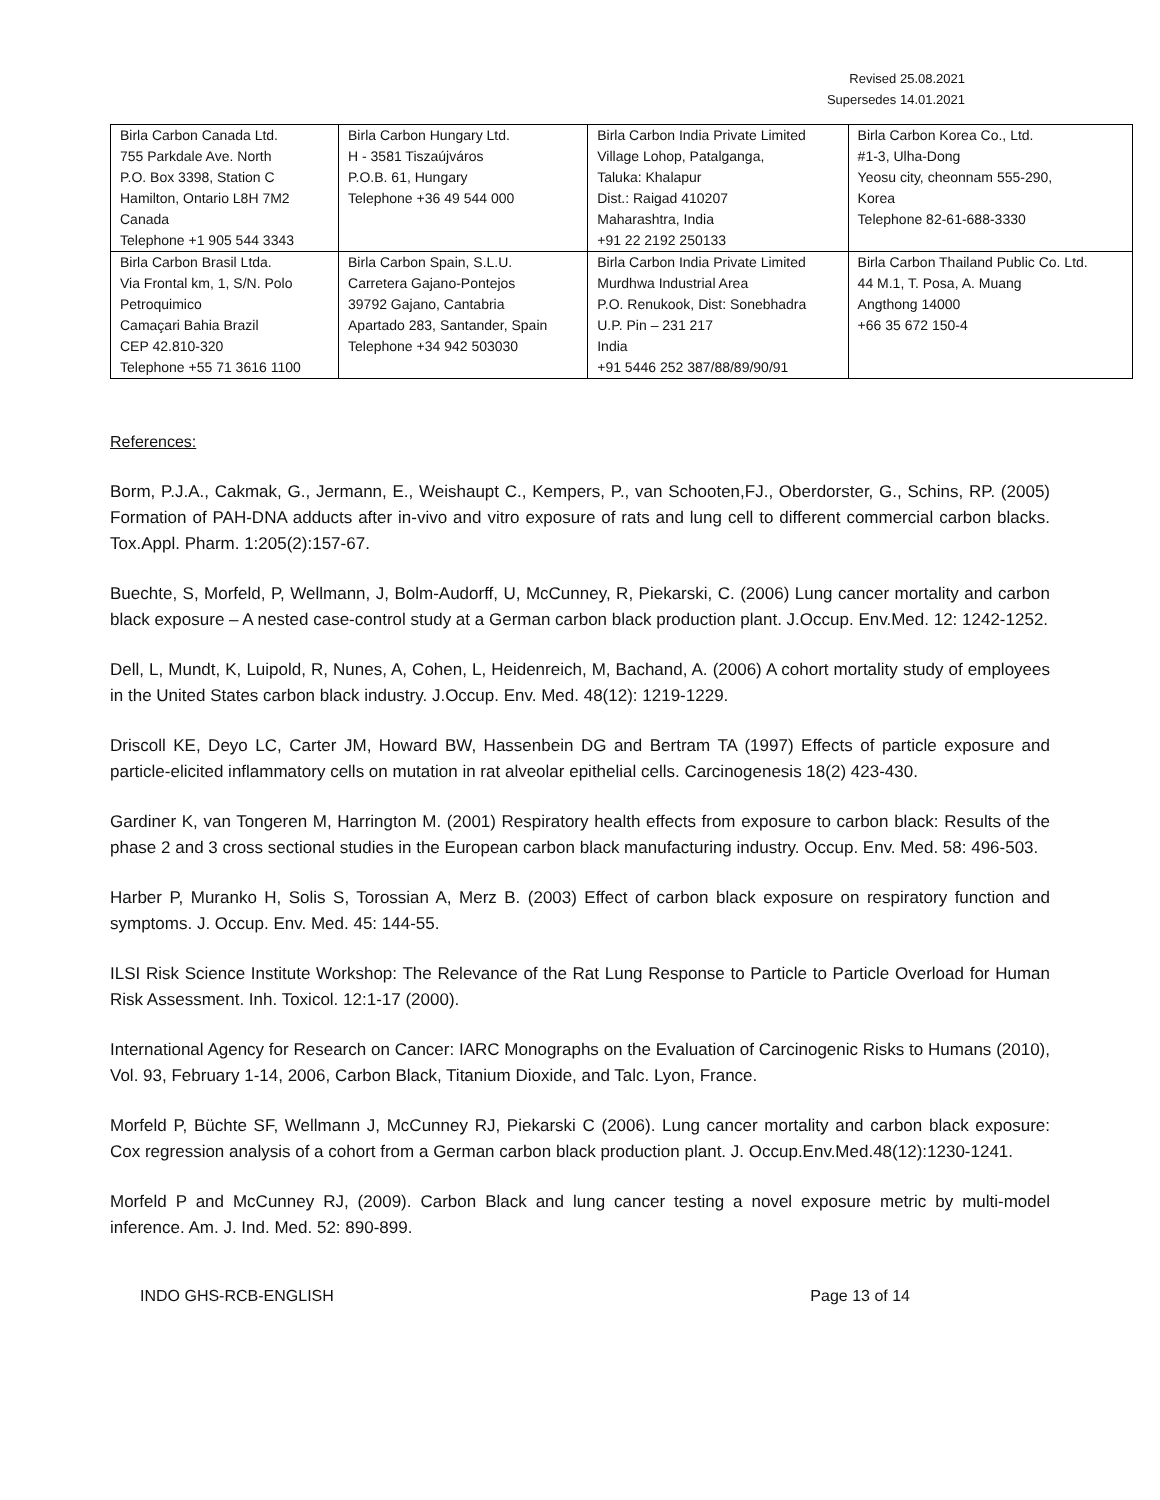Revised 25.08.2021
Supersedes 14.01.2021
| Birla Carbon Canada Ltd. 755 Parkdale Ave. North P.O. Box 3398, Station C Hamilton, Ontario L8H 7M2 Canada Telephone +1 905 544 3343 | Birla Carbon Hungary Ltd. H - 3581 Tiszaújváros P.O.B. 61, Hungary Telephone +36 49 544 000 | Birla Carbon India Private Limited Village Lohop, Patalganga, Taluka: Khalapur Dist.: Raigad 410207 Maharashtra, India +91 22 2192 250133 | Birla Carbon Korea Co., Ltd. #1-3, Ulha-Dong Yeosu city, cheonnam 555-290, Korea Telephone 82-61-688-3330 |
| Birla Carbon Brasil Ltda. Via Frontal km, 1, S/N. Polo Petroquimico Camaçari Bahia Brazil CEP 42.810-320 Telephone +55 71 3616 1100 | Birla Carbon Spain, S.L.U. Carretera Gajano-Pontejos 39792 Gajano, Cantabria Apartado 283, Santander, Spain Telephone +34 942 503030 | Birla Carbon India Private Limited Murdhwa Industrial Area P.O. Renukook, Dist: Sonebhadra U.P. Pin – 231 217 India +91 5446 252 387/88/89/90/91 | Birla Carbon Thailand Public Co. Ltd. 44 M.1, T. Posa, A. Muang Angthong 14000 +66 35 672 150-4 |
References:
Borm, P.J.A., Cakmak, G., Jermann, E., Weishaupt C., Kempers, P., van Schooten,FJ., Oberdorster, G., Schins, RP. (2005) Formation of PAH-DNA adducts after in-vivo and vitro exposure of rats and lung cell to different commercial carbon blacks. Tox.Appl. Pharm. 1:205(2):157-67.
Buechte, S, Morfeld, P, Wellmann, J, Bolm-Audorff, U, McCunney, R, Piekarski, C. (2006) Lung cancer mortality and carbon black exposure – A nested case-control study at a German carbon black production plant. J.Occup. Env.Med. 12: 1242-1252.
Dell, L, Mundt, K, Luipold, R, Nunes, A, Cohen, L, Heidenreich, M, Bachand, A. (2006) A cohort mortality study of employees in the United States carbon black industry. J.Occup. Env. Med. 48(12): 1219-1229.
Driscoll KE, Deyo LC, Carter JM, Howard BW, Hassenbein DG and Bertram TA (1997) Effects of particle exposure and particle-elicited inflammatory cells on mutation in rat alveolar epithelial cells. Carcinogenesis 18(2) 423-430.
Gardiner K, van Tongeren M, Harrington M. (2001) Respiratory health effects from exposure to carbon black: Results of the phase 2 and 3 cross sectional studies in the European carbon black manufacturing industry. Occup. Env. Med. 58: 496-503.
Harber P, Muranko H, Solis S, Torossian A, Merz B. (2003) Effect of carbon black exposure on respiratory function and symptoms. J. Occup. Env. Med. 45: 144-55.
ILSI Risk Science Institute Workshop: The Relevance of the Rat Lung Response to Particle to Particle Overload for Human Risk Assessment. Inh. Toxicol. 12:1-17 (2000).
International Agency for Research on Cancer: IARC Monographs on the Evaluation of Carcinogenic Risks to Humans (2010), Vol. 93, February 1-14, 2006, Carbon Black, Titanium Dioxide, and Talc. Lyon, France.
Morfeld P, Büchte SF, Wellmann J, McCunney RJ, Piekarski C (2006). Lung cancer mortality and carbon black exposure: Cox regression analysis of a cohort from a German carbon black production plant. J. Occup.Env.Med.48(12):1230-1241.
Morfeld P and McCunney RJ, (2009). Carbon Black and lung cancer testing a novel exposure metric by multi-model inference. Am. J. Ind. Med. 52: 890-899.
INDO GHS-RCB-ENGLISH Page 13 of 14